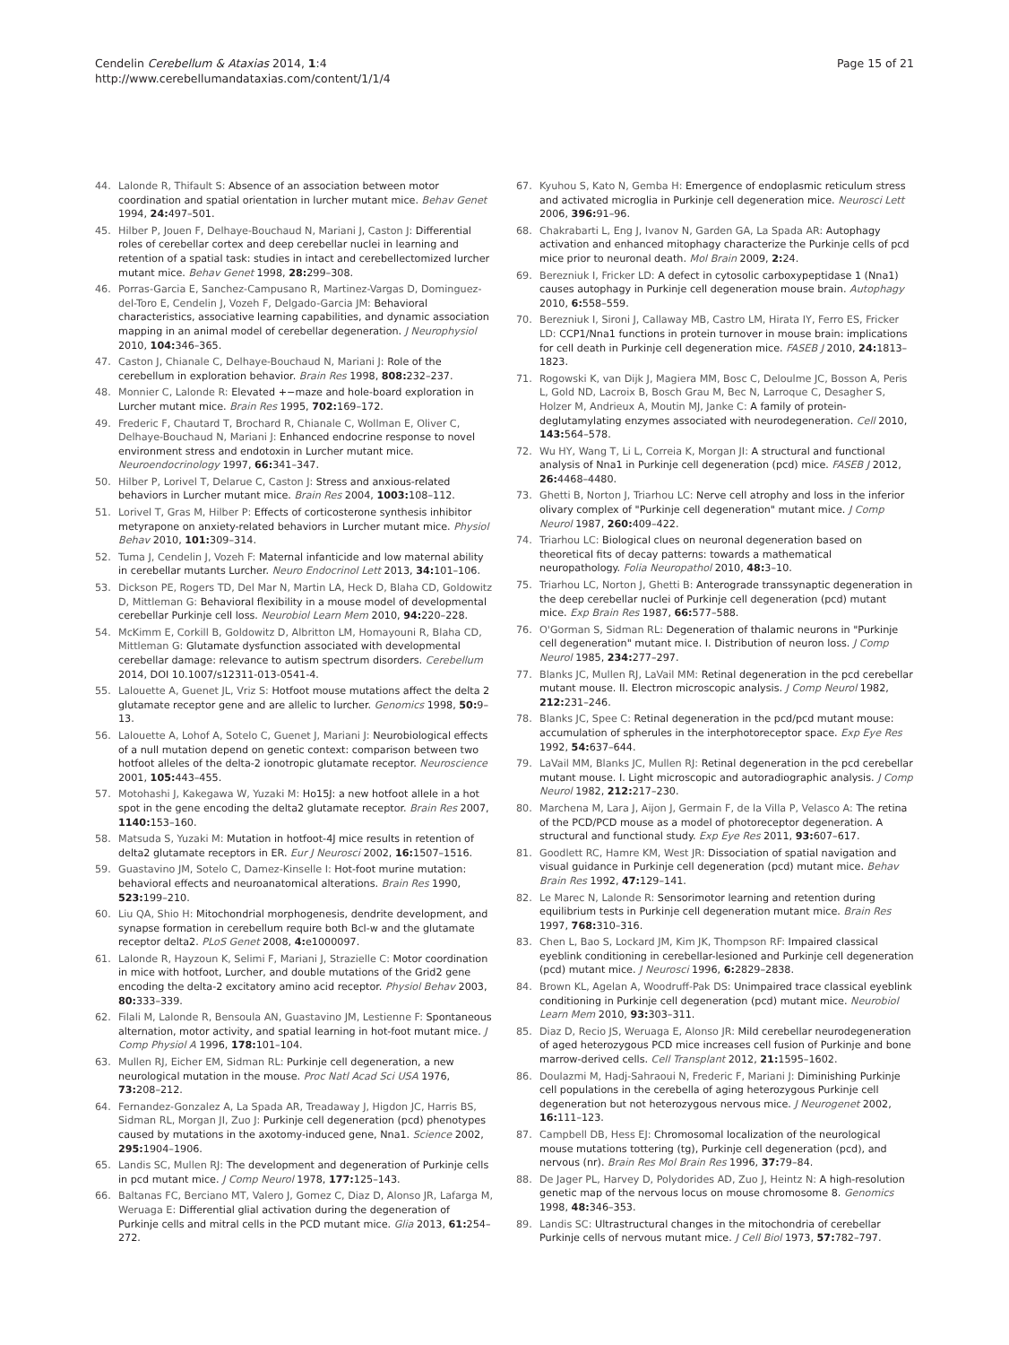Cendelin Cerebellum & Ataxias 2014, 1:4
http://www.cerebellumandataxias.com/content/1/1/4
Page 15 of 21
44. Lalonde R, Thifault S: Absence of an association between motor coordination and spatial orientation in lurcher mutant mice. Behav Genet 1994, 24: 497–501.
45. Hilber P, Jouen F, Delhaye-Bouchaud N, Mariani J, Caston J: Differential roles of cerebellar cortex and deep cerebellar nuclei in learning and retention of a spatial task: studies in intact and cerebellectomized lurcher mutant mice. Behav Genet 1998, 28: 299–308.
46. Porras-Garcia E, Sanchez-Campusano R, Martinez-Vargas D, Dominguez-del-Toro E, Cendelin J, Vozeh F, Delgado-Garcia JM: Behavioral characteristics, associative learning capabilities, and dynamic association mapping in an animal model of cerebellar degeneration. J Neurophysiol 2010, 104: 346–365.
47. Caston J, Chianale C, Delhaye-Bouchaud N, Mariani J: Role of the cerebellum in exploration behavior. Brain Res 1998, 808: 232–237.
48. Monnier C, Lalonde R: Elevated +−maze and hole-board exploration in Lurcher mutant mice. Brain Res 1995, 702: 169–172.
49. Frederic F, Chautard T, Brochard R, Chianale C, Wollman E, Oliver C, Delhaye-Bouchaud N, Mariani J: Enhanced endocrine response to novel environment stress and endotoxin in Lurcher mutant mice. Neuroendocrinology 1997, 66: 341–347.
50. Hilber P, Lorivel T, Delarue C, Caston J: Stress and anxious-related behaviors in Lurcher mutant mice. Brain Res 2004, 1003: 108–112.
51. Lorivel T, Gras M, Hilber P: Effects of corticosterone synthesis inhibitor metyrapone on anxiety-related behaviors in Lurcher mutant mice. Physiol Behav 2010, 101: 309–314.
52. Tuma J, Cendelin J, Vozeh F: Maternal infanticide and low maternal ability in cerebellar mutants Lurcher. Neuro Endocrinol Lett 2013, 34: 101–106.
53. Dickson PE, Rogers TD, Del Mar N, Martin LA, Heck D, Blaha CD, Goldowitz D, Mittleman G: Behavioral flexibility in a mouse model of developmental cerebellar Purkinje cell loss. Neurobiol Learn Mem 2010, 94: 220–228.
54. McKimm E, Corkill B, Goldowitz D, Albritton LM, Homayouni R, Blaha CD, Mittleman G: Glutamate dysfunction associated with developmental cerebellar damage: relevance to autism spectrum disorders. Cerebellum 2014, DOI 10.1007/s12311-013-0541-4.
55. Lalouette A, Guenet JL, Vriz S: Hotfoot mouse mutations affect the delta 2 glutamate receptor gene and are allelic to lurcher. Genomics 1998, 50: 9–13.
56. Lalouette A, Lohof A, Sotelo C, Guenet J, Mariani J: Neurobiological effects of a null mutation depend on genetic context: comparison between two hotfoot alleles of the delta-2 ionotropic glutamate receptor. Neuroscience 2001, 105: 443–455.
57. Motohashi J, Kakegawa W, Yuzaki M: Ho15J: a new hotfoot allele in a hot spot in the gene encoding the delta2 glutamate receptor. Brain Res 2007, 1140: 153–160.
58. Matsuda S, Yuzaki M: Mutation in hotfoot-4J mice results in retention of delta2 glutamate receptors in ER. Eur J Neurosci 2002, 16: 1507–1516.
59. Guastavino JM, Sotelo C, Damez-Kinselle I: Hot-foot murine mutation: behavioral effects and neuroanatomical alterations. Brain Res 1990, 523: 199–210.
60. Liu QA, Shio H: Mitochondrial morphogenesis, dendrite development, and synapse formation in cerebellum require both Bcl-w and the glutamate receptor delta2. PLoS Genet 2008, 4: e1000097.
61. Lalonde R, Hayzoun K, Selimi F, Mariani J, Strazielle C: Motor coordination in mice with hotfoot, Lurcher, and double mutations of the Grid2 gene encoding the delta-2 excitatory amino acid receptor. Physiol Behav 2003, 80: 333–339.
62. Filali M, Lalonde R, Bensoula AN, Guastavino JM, Lestienne F: Spontaneous alternation, motor activity, and spatial learning in hot-foot mutant mice. J Comp Physiol A 1996, 178: 101–104.
63. Mullen RJ, Eicher EM, Sidman RL: Purkinje cell degeneration, a new neurological mutation in the mouse. Proc Natl Acad Sci USA 1976, 73: 208–212.
64. Fernandez-Gonzalez A, La Spada AR, Treadaway J, Higdon JC, Harris BS, Sidman RL, Morgan JI, Zuo J: Purkinje cell degeneration (pcd) phenotypes caused by mutations in the axotomy-induced gene, Nna1. Science 2002, 295: 1904–1906.
65. Landis SC, Mullen RJ: The development and degeneration of Purkinje cells in pcd mutant mice. J Comp Neurol 1978, 177: 125–143.
66. Baltanas FC, Berciano MT, Valero J, Gomez C, Diaz D, Alonso JR, Lafarga M, Weruaga E: Differential glial activation during the degeneration of Purkinje cells and mitral cells in the PCD mutant mice. Glia 2013, 61: 254–272.
67. Kyuhou S, Kato N, Gemba H: Emergence of endoplasmic reticulum stress and activated microglia in Purkinje cell degeneration mice. Neurosci Lett 2006, 396: 91–96.
68. Chakrabarti L, Eng J, Ivanov N, Garden GA, La Spada AR: Autophagy activation and enhanced mitophagy characterize the Purkinje cells of pcd mice prior to neuronal death. Mol Brain 2009, 2: 24.
69. Berezniuk I, Fricker LD: A defect in cytosolic carboxypeptidase 1 (Nna1) causes autophagy in Purkinje cell degeneration mouse brain. Autophagy 2010, 6: 558–559.
70. Berezniuk I, Sironi J, Callaway MB, Castro LM, Hirata IY, Ferro ES, Fricker LD: CCP1/Nna1 functions in protein turnover in mouse brain: implications for cell death in Purkinje cell degeneration mice. FASEB J 2010, 24: 1813–1823.
71. Rogowski K, van Dijk J, Magiera MM, Bosc C, Deloulme JC, Bosson A, Peris L, Gold ND, Lacroix B, Bosch Grau M, Bec N, Larroque C, Desagher S, Holzer M, Andrieux A, Moutin MJ, Janke C: A family of protein-deglutamylating enzymes associated with neurodegeneration. Cell 2010, 143: 564–578.
72. Wu HY, Wang T, Li L, Correia K, Morgan JI: A structural and functional analysis of Nna1 in Purkinje cell degeneration (pcd) mice. FASEB J 2012, 26: 4468–4480.
73. Ghetti B, Norton J, Triarhou LC: Nerve cell atrophy and loss in the inferior olivary complex of "Purkinje cell degeneration" mutant mice. J Comp Neurol 1987, 260: 409–422.
74. Triarhou LC: Biological clues on neuronal degeneration based on theoretical fits of decay patterns: towards a mathematical neuropathology. Folia Neuropathol 2010, 48: 3–10.
75. Triarhou LC, Norton J, Ghetti B: Anterograde transsynaptic degeneration in the deep cerebellar nuclei of Purkinje cell degeneration (pcd) mutant mice. Exp Brain Res 1987, 66: 577–588.
76. O'Gorman S, Sidman RL: Degeneration of thalamic neurons in "Purkinje cell degeneration" mutant mice. I. Distribution of neuron loss. J Comp Neurol 1985, 234: 277–297.
77. Blanks JC, Mullen RJ, LaVail MM: Retinal degeneration in the pcd cerebellar mutant mouse. II. Electron microscopic analysis. J Comp Neurol 1982, 212: 231–246.
78. Blanks JC, Spee C: Retinal degeneration in the pcd/pcd mutant mouse: accumulation of spherules in the interphotoreceptor space. Exp Eye Res 1992, 54: 637–644.
79. LaVail MM, Blanks JC, Mullen RJ: Retinal degeneration in the pcd cerebellar mutant mouse. I. Light microscopic and autoradiographic analysis. J Comp Neurol 1982, 212: 217–230.
80. Marchena M, Lara J, Aijon J, Germain F, de la Villa P, Velasco A: The retina of the PCD/PCD mouse as a model of photoreceptor degeneration. A structural and functional study. Exp Eye Res 2011, 93: 607–617.
81. Goodlett RC, Hamre KM, West JR: Dissociation of spatial navigation and visual guidance in Purkinje cell degeneration (pcd) mutant mice. Behav Brain Res 1992, 47: 129–141.
82. Le Marec N, Lalonde R: Sensorimotor learning and retention during equilibrium tests in Purkinje cell degeneration mutant mice. Brain Res 1997, 768: 310–316.
83. Chen L, Bao S, Lockard JM, Kim JK, Thompson RF: Impaired classical eyeblink conditioning in cerebellar-lesioned and Purkinje cell degeneration (pcd) mutant mice. J Neurosci 1996, 6: 2829–2838.
84. Brown KL, Agelan A, Woodruff-Pak DS: Unimpaired trace classical eyeblink conditioning in Purkinje cell degeneration (pcd) mutant mice. Neurobiol Learn Mem 2010, 93: 303–311.
85. Diaz D, Recio JS, Weruaga E, Alonso JR: Mild cerebellar neurodegeneration of aged heterozygous PCD mice increases cell fusion of Purkinje and bone marrow-derived cells. Cell Transplant 2012, 21: 1595–1602.
86. Doulazmi M, Hadj-Sahraoui N, Frederic F, Mariani J: Diminishing Purkinje cell populations in the cerebella of aging heterozygous Purkinje cell degeneration but not heterozygous nervous mice. J Neurogenet 2002, 16: 111–123.
87. Campbell DB, Hess EJ: Chromosomal localization of the neurological mouse mutations tottering (tg), Purkinje cell degeneration (pcd), and nervous (nr). Brain Res Mol Brain Res 1996, 37: 79–84.
88. De Jager PL, Harvey D, Polydorides AD, Zuo J, Heintz N: A high-resolution genetic map of the nervous locus on mouse chromosome 8. Genomics 1998, 48: 346–353.
89. Landis SC: Ultrastructural changes in the mitochondria of cerebellar Purkinje cells of nervous mutant mice. J Cell Biol 1973, 57: 782–797.